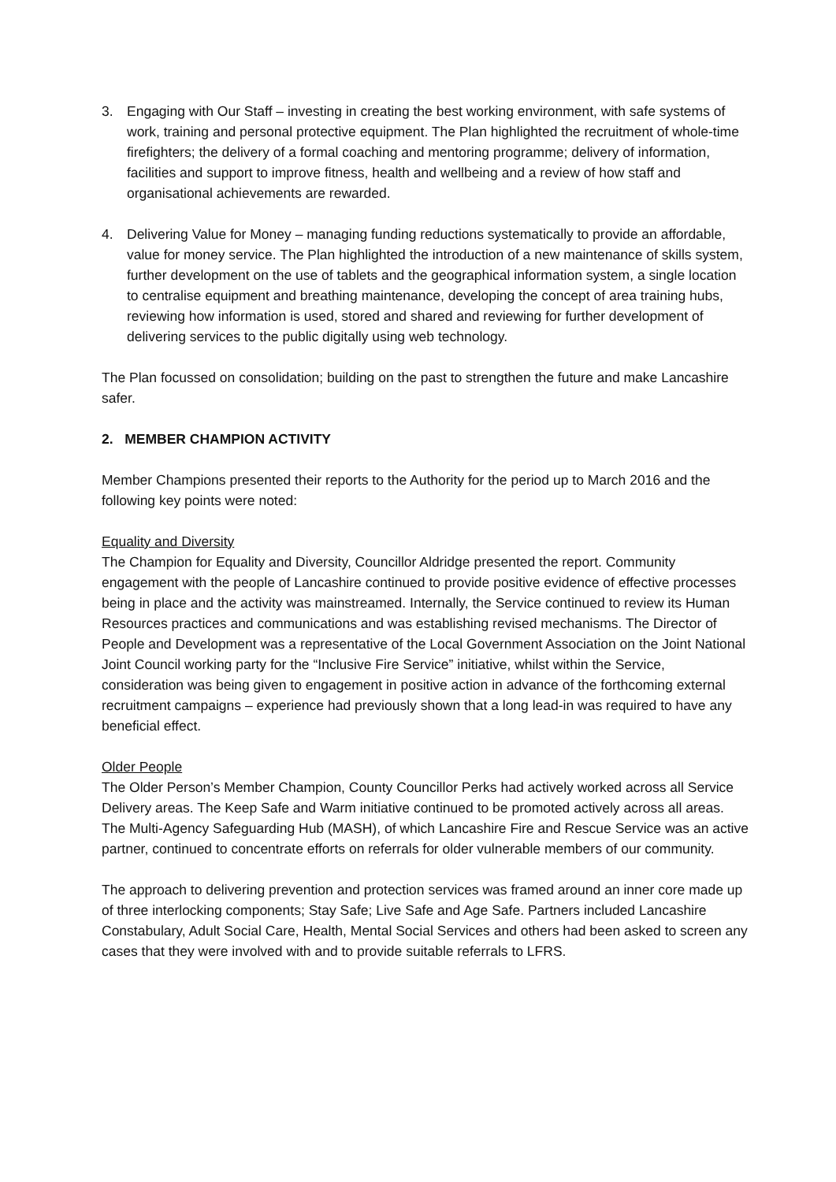3. Engaging with Our Staff – investing in creating the best working environment, with safe systems of work, training and personal protective equipment. The Plan highlighted the recruitment of whole-time firefighters; the delivery of a formal coaching and mentoring programme; delivery of information, facilities and support to improve fitness, health and wellbeing and a review of how staff and organisational achievements are rewarded.
4. Delivering Value for Money – managing funding reductions systematically to provide an affordable, value for money service. The Plan highlighted the introduction of a new maintenance of skills system, further development on the use of tablets and the geographical information system, a single location to centralise equipment and breathing maintenance, developing the concept of area training hubs, reviewing how information is used, stored and shared and reviewing for further development of delivering services to the public digitally using web technology.
The Plan focussed on consolidation; building on the past to strengthen the future and make Lancashire safer.
2. MEMBER CHAMPION ACTIVITY
Member Champions presented their reports to the Authority for the period up to March 2016 and the following key points were noted:
Equality and Diversity
The Champion for Equality and Diversity, Councillor Aldridge presented the report. Community engagement with the people of Lancashire continued to provide positive evidence of effective processes being in place and the activity was mainstreamed. Internally, the Service continued to review its Human Resources practices and communications and was establishing revised mechanisms. The Director of People and Development was a representative of the Local Government Association on the Joint National Joint Council working party for the “Inclusive Fire Service” initiative, whilst within the Service, consideration was being given to engagement in positive action in advance of the forthcoming external recruitment campaigns – experience had previously shown that a long lead-in was required to have any beneficial effect.
Older People
The Older Person’s Member Champion, County Councillor Perks had actively worked across all Service Delivery areas. The Keep Safe and Warm initiative continued to be promoted actively across all areas. The Multi-Agency Safeguarding Hub (MASH), of which Lancashire Fire and Rescue Service was an active partner, continued to concentrate efforts on referrals for older vulnerable members of our community.
The approach to delivering prevention and protection services was framed around an inner core made up of three interlocking components; Stay Safe; Live Safe and Age Safe. Partners included Lancashire Constabulary, Adult Social Care, Health, Mental Social Services and others had been asked to screen any cases that they were involved with and to provide suitable referrals to LFRS.